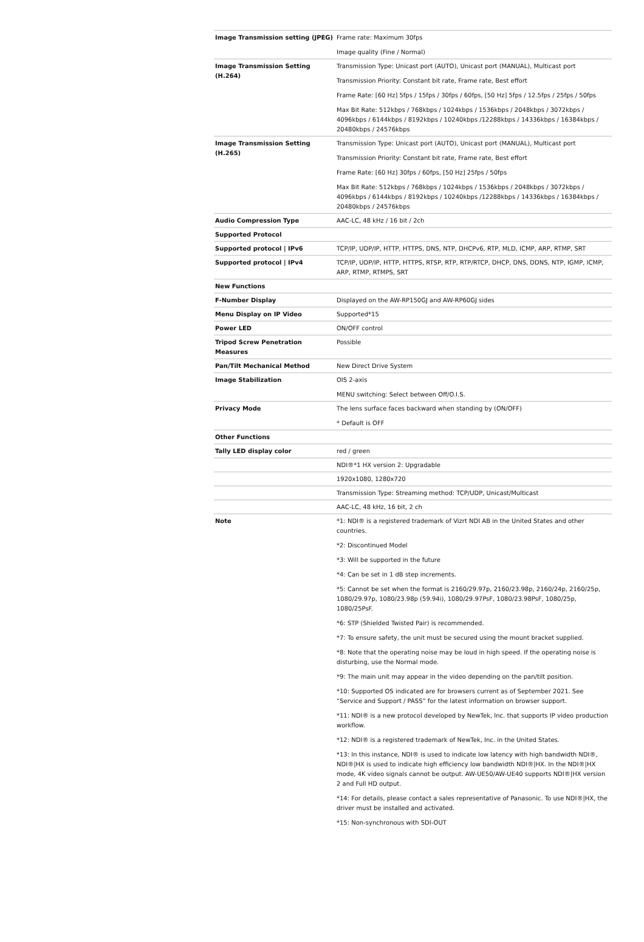| Image Transmission setting (JPEG) | Frame rate: Maximum 30fps Image quality (Fine / Normal) |
| Image Transmission Setting (H.264) | Transmission Type: Unicast port (AUTO), Unicast port (MANUAL), Multicast port Transmission Priority: Constant bit rate, Frame rate, Best effort Frame Rate: [60 Hz] 5fps / 15fps / 30fps / 60fps, [50 Hz] 5fps / 12.5fps / 25fps / 50fps Max Bit Rate: 512kbps / 768kbps / 1024kbps / 1536kbps / 2048kbps / 3072kbps / 4096kbps / 6144kbps / 8192kbps / 10240kbps /12288kbps / 14336kbps / 16384kbps / 20480kbps / 24576kbps |
| Image Transmission Setting (H.265) | Transmission Type: Unicast port (AUTO), Unicast port (MANUAL), Multicast port Transmission Priority: Constant bit rate, Frame rate, Best effort Frame Rate: [60 Hz] 30fps / 60fps, [50 Hz] 25fps / 50fps Max Bit Rate: 512kbps / 768kbps / 1024kbps / 1536kbps / 2048kbps / 3072kbps / 4096kbps / 6144kbps / 8192kbps / 10240kbps /12288kbps / 14336kbps / 16384kbps / 20480kbps / 24576kbps |
| Audio Compression Type | AAC-LC, 48 kHz / 16 bit / 2ch |
| Supported Protocol | |
| Supported protocol / IPv6 | TCP/IP, UDP/IP, HTTP, HTTPS, DNS, NTP, DHCPv6, RTP, MLD, ICMP, ARP, RTMP, SRT |
| Supported protocol / IPv4 | TCP/IP, UDP/IP, HTTP, HTTPS, RTSP, RTP, RTP/RTCP, DHCP, DNS, DDNS, NTP, IGMP, ICMP, ARP, RTMP, RTMPS, SRT |
| New Functions | |
| F-Number Display | Displayed on the AW-RP150GJ and AW-RP60GJ sides |
| Menu Display on IP Video | Supported*15 |
| Power LED | ON/OFF control |
| Tripod Screw Penetration Measures | Possible |
| Pan/Tilt Mechanical Method | New Direct Drive System |
| Image Stabilization | OIS 2-axis MENU switching: Select between Off/O.I.S. |
| Privacy Mode | The lens surface faces backward when standing by (ON/OFF) * Default is OFF |
| Other Functions | |
| Tally LED display color | red / green |
| | NDI®*1 HX version 2: Upgradable |
| | 1920x1080, 1280x720 |
| | Transmission Type: Streaming method: TCP/UDP, Unicast/Multicast |
| | AAC-LC, 48 kHz, 16 bit, 2 ch |
| Note | *1: NDI® is a registered trademark of Vizrt NDI AB in the United States and other countries. *2: Discontinued Model *3: Will be supported in the future *4: Can be set in 1 dB step increments. *5: Cannot be set when the format is 2160/29.97p, 2160/23.98p, 2160/24p, 2160/25p, 1080/29.97p, 1080/23.98p (59.94i), 1080/29.97PsF, 1080/23.98PsF, 1080/25p, 1080/25PsF. *6: STP (Shielded Twisted Pair) is recommended. *7: To ensure safety, the unit must be secured using the mount bracket supplied. *8: Note that the operating noise may be loud in high speed. If the operating noise is disturbing, use the Normal mode. *9: The main unit may appear in the video depending on the pan/tilt position. *10: Supported OS indicated are for browsers current as of September 2021. See “Service and Support / PASS” for the latest information on browser support. *11: NDI® is a new protocol developed by NewTek, Inc. that supports IP video production workflow. *12: NDI® is a registered trademark of NewTek, Inc. in the United States. *13: In this instance, NDI® is used to indicate low latency with high bandwidth NDI®, NDI®/HX is used to indicate high efficiency low bandwidth NDI®/HX. In the NDI®/HX mode, 4K video signals cannot be output. AW-UE50/AW-UE40 supports NDI®/HX version 2 and Full HD output. *14: For details, please contact a sales representative of Panasonic. To use NDI®/HX, the driver must be installed and activated. *15: Non-synchronous with SDI-OUT |